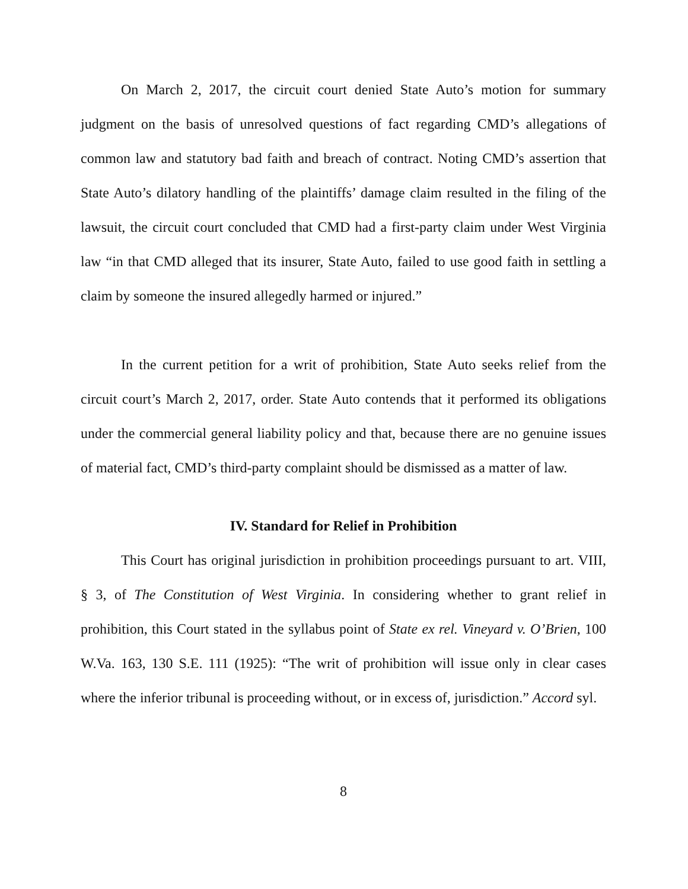On March 2, 2017, the circuit court denied State Auto’s motion for summary judgment on the basis of unresolved questions of fact regarding CMD’s allegations of common law and statutory bad faith and breach of contract. Noting CMD’s assertion that State Auto’s dilatory handling of the plaintiffs’ damage claim resulted in the filing of the lawsuit, the circuit court concluded that CMD had a first-party claim under West Virginia law “in that CMD alleged that its insurer, State Auto, failed to use good faith in settling a claim by someone the insured allegedly harmed or injured.”
In the current petition for a writ of prohibition, State Auto seeks relief from the circuit court’s March 2, 2017, order. State Auto contends that it performed its obligations under the commercial general liability policy and that, because there are no genuine issues of material fact, CMD’s third-party complaint should be dismissed as a matter of law.
IV. Standard for Relief in Prohibition
This Court has original jurisdiction in prohibition proceedings pursuant to art. VIII, § 3, of The Constitution of West Virginia. In considering whether to grant relief in prohibition, this Court stated in the syllabus point of State ex rel. Vineyard v. O’Brien, 100 W.Va. 163, 130 S.E. 111 (1925): “The writ of prohibition will issue only in clear cases where the inferior tribunal is proceeding without, or in excess of, jurisdiction.” Accord syl.
8